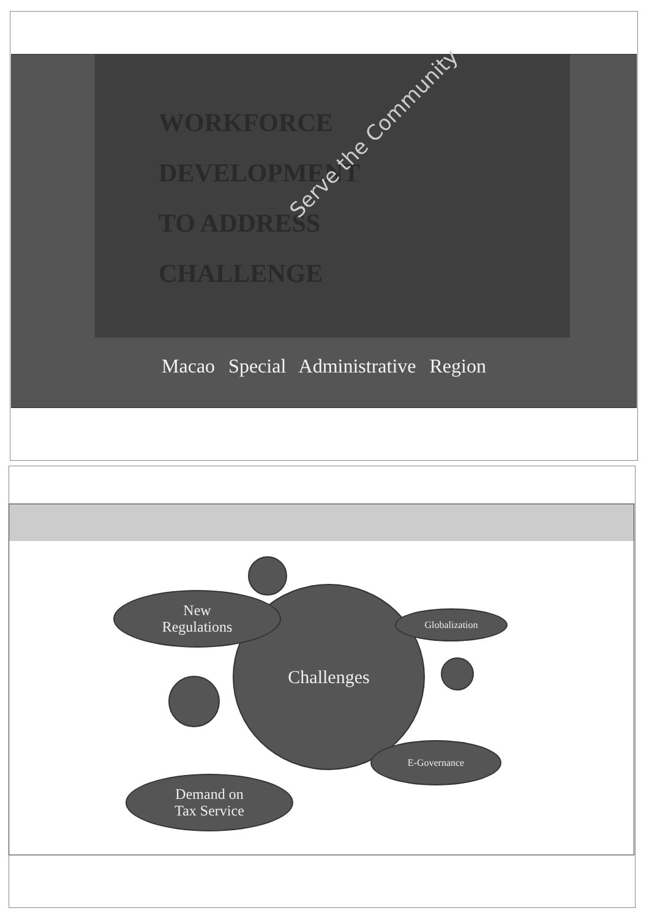WORKFORCE
DEVELOPMENT
TO ADDRESS
CHALLENGE
Serve the Community
Macao Special Administrative Region
Challenges
New
Regulations
Globalization
E-Governance
Demand on
Tax Service